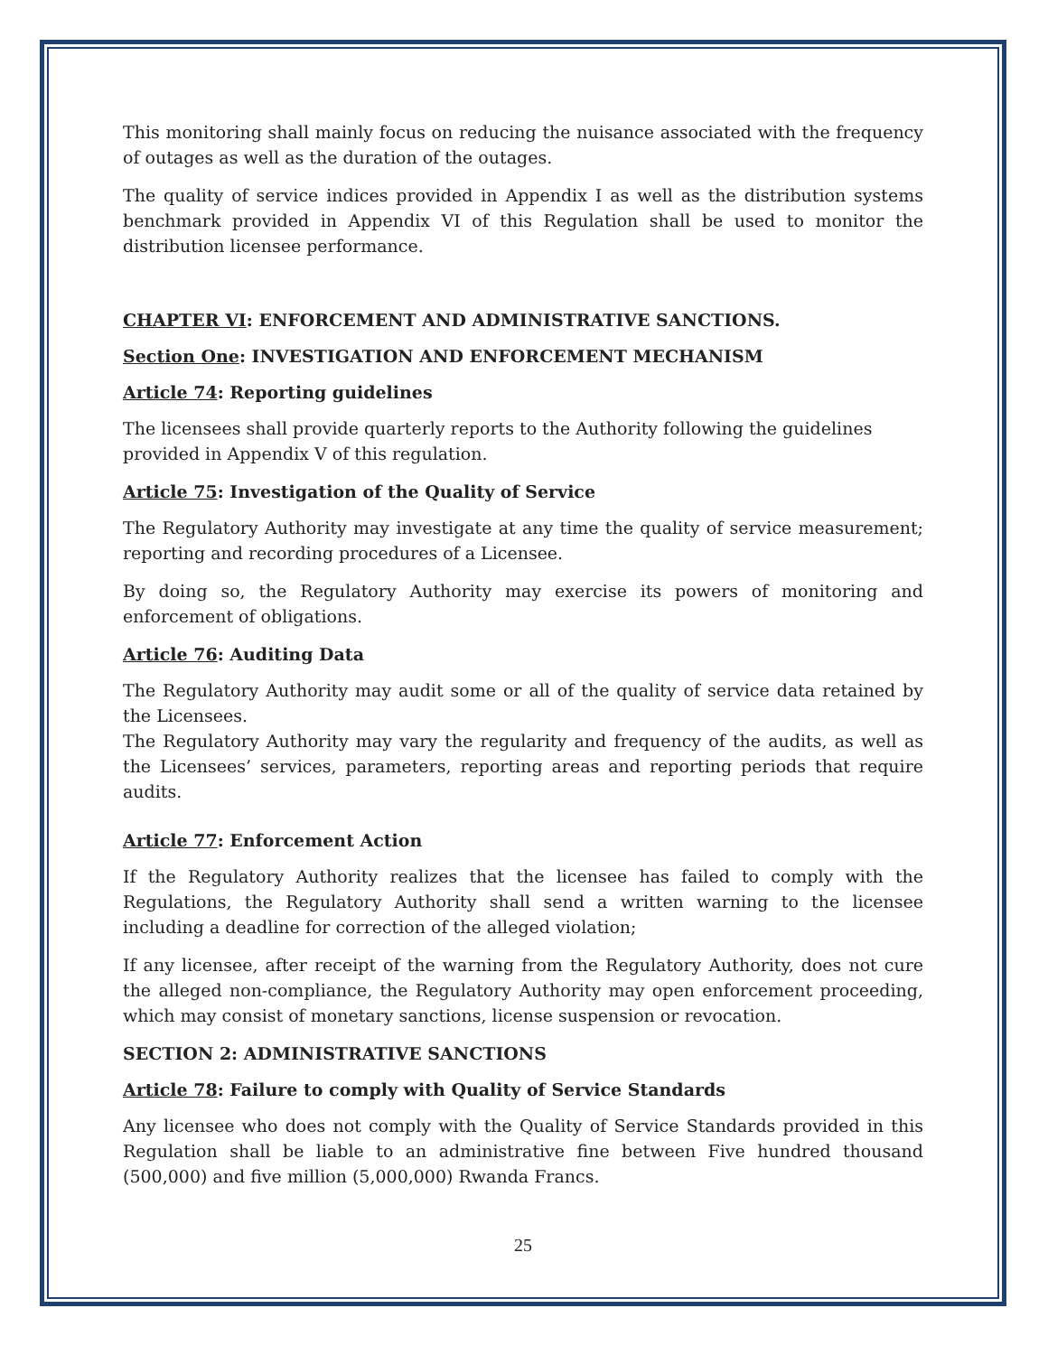This monitoring shall mainly focus on reducing the nuisance associated with the frequency of outages as well as the duration of the outages.
The quality of service indices provided in Appendix I as well as the distribution systems benchmark provided in Appendix VI of this Regulation shall be used to monitor the distribution licensee performance.
CHAPTER VI: ENFORCEMENT AND ADMINISTRATIVE SANCTIONS.
Section One: INVESTIGATION AND ENFORCEMENT MECHANISM
Article 74: Reporting guidelines
The licensees shall provide quarterly reports to the Authority following the guidelines provided in Appendix V of this regulation.
Article 75: Investigation of the Quality of Service
The Regulatory Authority may investigate at any time the quality of service measurement; reporting and recording procedures of a Licensee.
By doing so, the Regulatory Authority may exercise its powers of monitoring and enforcement of obligations.
Article 76: Auditing Data
The Regulatory Authority may audit some or all of the quality of service data retained by the Licensees.
The Regulatory Authority may vary the regularity and frequency of the audits, as well as the Licensees’ services, parameters, reporting areas and reporting periods that require audits.
Article 77: Enforcement Action
If the Regulatory Authority realizes that the licensee has failed to comply with the Regulations, the Regulatory Authority shall send a written warning to the licensee including a deadline for correction of the alleged violation;
If any licensee, after receipt of the warning from the Regulatory Authority, does not cure the alleged non-compliance, the Regulatory Authority may open enforcement proceeding, which may consist of monetary sanctions, license suspension or revocation.
SECTION 2: ADMINISTRATIVE SANCTIONS
Article 78: Failure to comply with Quality of Service Standards
Any licensee who does not comply with the Quality of Service Standards provided in this Regulation shall be liable to an administrative fine between Five hundred thousand (500,000) and five million (5,000,000) Rwanda Francs.
25